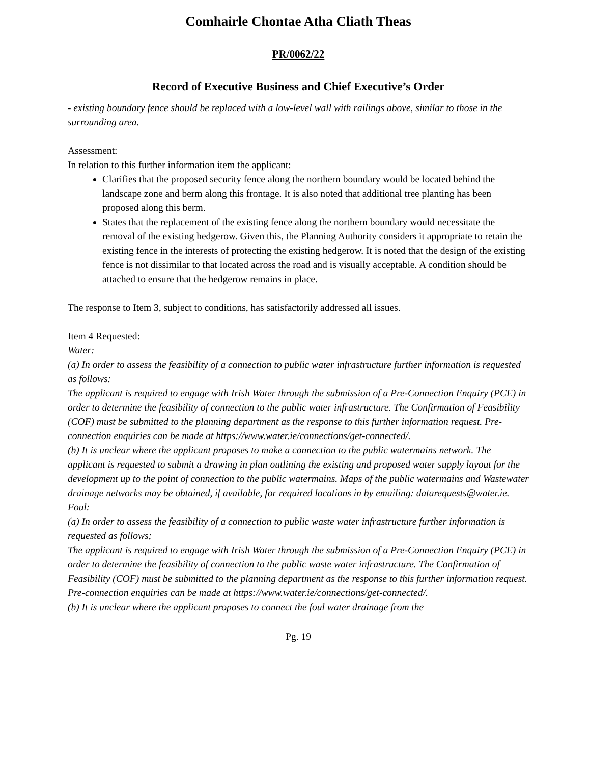Comhairle Chontae Atha Cliath Theas
PR/0062/22
Record of Executive Business and Chief Executive’s Order
- existing boundary fence should be replaced with a low-level wall with railings above, similar to those in the surrounding area.
Assessment:
In relation to this further information item the applicant:
Clarifies that the proposed security fence along the northern boundary would be located behind the landscape zone and berm along this frontage. It is also noted that additional tree planting has been proposed along this berm.
States that the replacement of the existing fence along the northern boundary would necessitate the removal of the existing hedgerow. Given this, the Planning Authority considers it appropriate to retain the existing fence in the interests of protecting the existing hedgerow. It is noted that the design of the existing fence is not dissimilar to that located across the road and is visually acceptable. A condition should be attached to ensure that the hedgerow remains in place.
The response to Item 3, subject to conditions, has satisfactorily addressed all issues.
Item 4 Requested:
Water:
(a) In order to assess the feasibility of a connection to public water infrastructure further information is requested as follows:
The applicant is required to engage with Irish Water through the submission of a Pre-Connection Enquiry (PCE) in order to determine the feasibility of connection to the public water infrastructure. The Confirmation of Feasibility (COF) must be submitted to the planning department as the response to this further information request. Pre-connection enquiries can be made at https://www.water.ie/connections/get-connected/.
(b) It is unclear where the applicant proposes to make a connection to the public watermains network. The applicant is requested to submit a drawing in plan outlining the existing and proposed water supply layout for the development up to the point of connection to the public watermains. Maps of the public watermains and Wastewater drainage networks may be obtained, if available, for required locations in by emailing: datarequests@water.ie.
Foul:
(a) In order to assess the feasibility of a connection to public waste water infrastructure further information is requested as follows;
The applicant is required to engage with Irish Water through the submission of a Pre-Connection Enquiry (PCE) in order to determine the feasibility of connection to the public waste water infrastructure. The Confirmation of Feasibility (COF) must be submitted to the planning department as the response to this further information request. Pre-connection enquiries can be made at https://www.water.ie/connections/get-connected/.
(b) It is unclear where the applicant proposes to connect the foul water drainage from the
Pg. 19